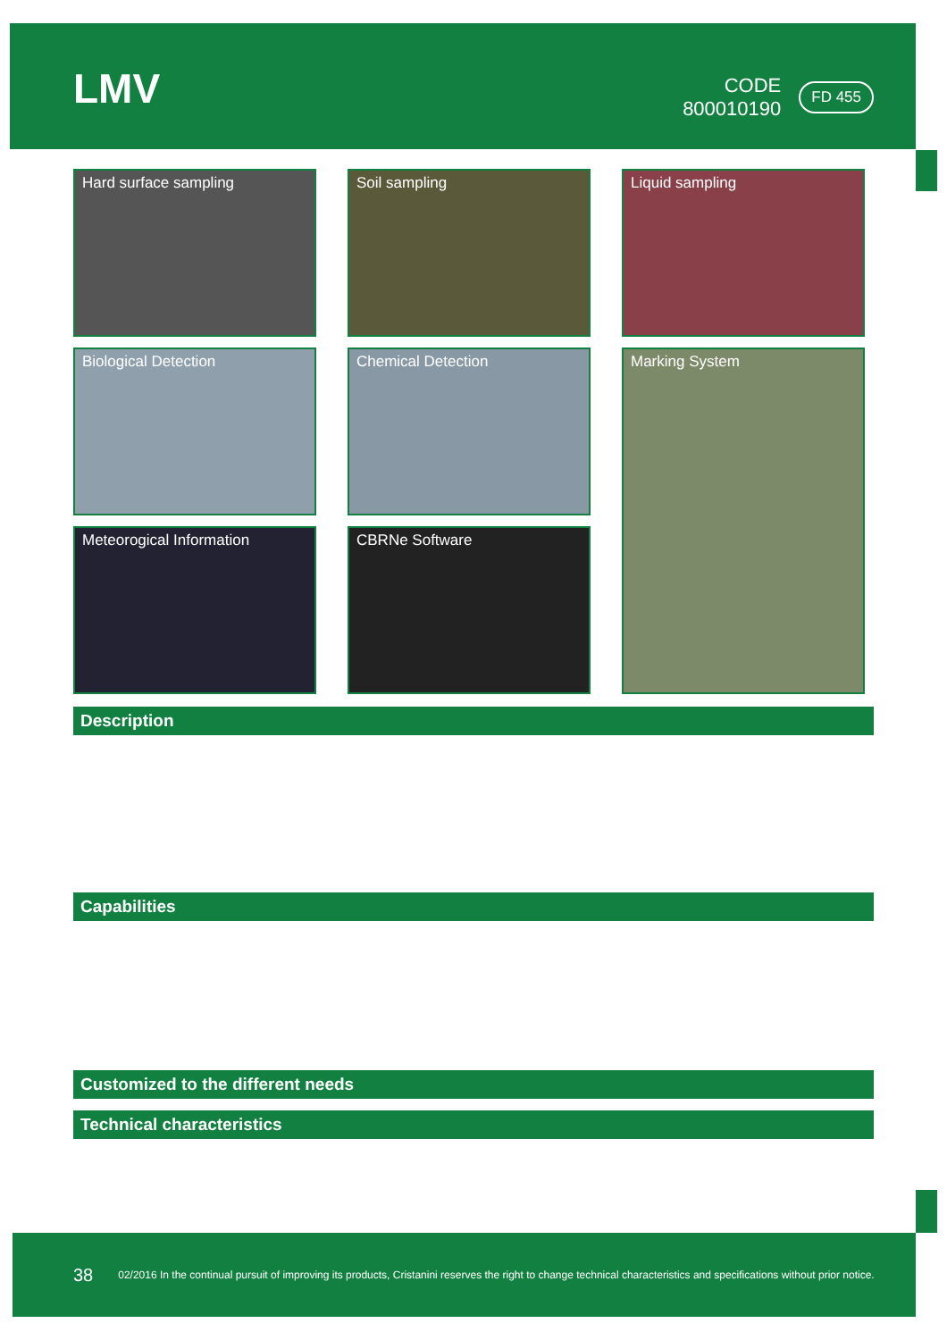LMV
CODE
800010190
FD 455
Hard surface sampling
Soil sampling
Liquid sampling
Biological Detection
Chemical Detection
Marking System
Meteorogical Information
CBRNe Software
Description
Capabilities
Customized to the different needs
Technical characteristics
38 02/2016 In the continual pursuit of improving its products, Cristanini reserves the right to change technical characteristics and specifications without prior notice.